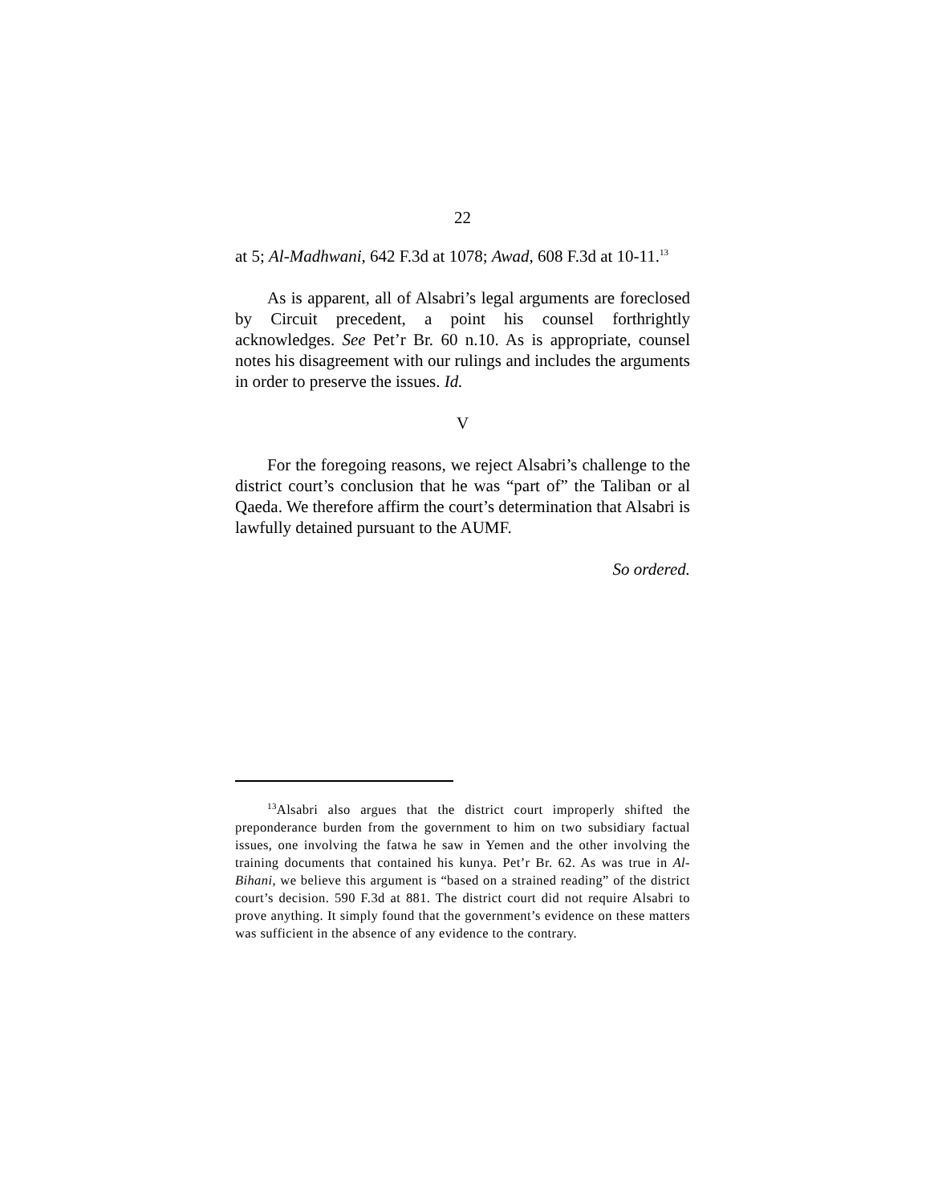22
at 5; Al-Madhwani, 642 F.3d at 1078; Awad, 608 F.3d at 10-11.<sup>13</sup>
As is apparent, all of Alsabri’s legal arguments are foreclosed by Circuit precedent, a point his counsel forthrightly acknowledges. See Pet’r Br. 60 n.10. As is appropriate, counsel notes his disagreement with our rulings and includes the arguments in order to preserve the issues. Id.
V
For the foregoing reasons, we reject Alsabri’s challenge to the district court’s conclusion that he was “part of” the Taliban or al Qaeda. We therefore affirm the court’s determination that Alsabri is lawfully detained pursuant to the AUMF.
So ordered.
<sup>13</sup> Alsabri also argues that the district court improperly shifted the preponderance burden from the government to him on two subsidiary factual issues, one involving the fatwa he saw in Yemen and the other involving the training documents that contained his kunya. Pet’r Br. 62. As was true in Al-Bihani, we believe this argument is “based on a strained reading” of the district court’s decision. 590 F.3d at 881. The district court did not require Alsabri to prove anything. It simply found that the government’s evidence on these matters was sufficient in the absence of any evidence to the contrary.